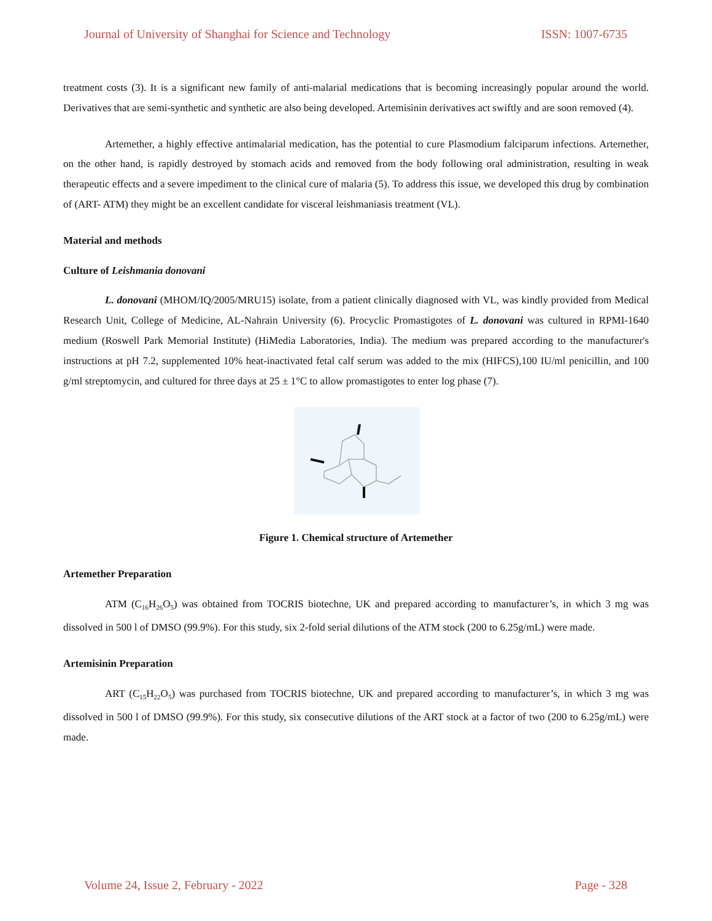Journal of University of Shanghai for Science and Technology ISSN: 1007-6735
treatment costs (3). It is a significant new family of anti-malarial medications that is becoming increasingly popular around the world. Derivatives that are semi-synthetic and synthetic are also being developed. Artemisinin derivatives act swiftly and are soon removed (4).
Artemether, a highly effective antimalarial medication, has the potential to cure Plasmodium falciparum infections. Artemether, on the other hand, is rapidly destroyed by stomach acids and removed from the body following oral administration, resulting in weak therapeutic effects and a severe impediment to the clinical cure of malaria (5). To address this issue, we developed this drug by combination of (ART- ATM) they might be an excellent candidate for visceral leishmaniasis treatment (VL).
Material and methods
Culture of Leishmania donovani
L. donovani (MHOM/IQ/2005/MRU15) isolate, from a patient clinically diagnosed with VL, was kindly provided from Medical Research Unit, College of Medicine, AL-Nahrain University (6). Procyclic Promastigotes of L. donovani was cultured in RPMI-1640 medium (Roswell Park Memorial Institute) (HiMedia Laboratories, India). The medium was prepared according to the manufacturer's instructions at pH 7.2, supplemented 10% heat-inactivated fetal calf serum was added to the mix (HIFCS),100 IU/ml penicillin, and 100 g/ml streptomycin, and cultured for three days at 25 ± 1°C to allow promastigotes to enter log phase (7).
Figure 1. Chemical structure of Artemether
Artemether Preparation
ATM (C<sub>16</sub>H<sub>26</sub>O<sub>5</sub>) was obtained from TOCRIS biotechne, UK and prepared according to manufacturer’s, in which 3 mg was dissolved in 500 l of DMSO (99.9%). For this study, six 2-fold serial dilutions of the ATM stock (200 to 6.25g/mL) were made.
Artemisinin Preparation
ART (C<sub>15</sub>H<sub>22</sub>O<sub>5</sub>) was purchased from TOCRIS biotechne, UK and prepared according to manufacturer’s, in which 3 mg was dissolved in 500 l of DMSO (99.9%). For this study, six consecutive dilutions of the ART stock at a factor of two (200 to 6.25g/mL) were made.
Volume 24, Issue 2, February - 2022 Page - 328